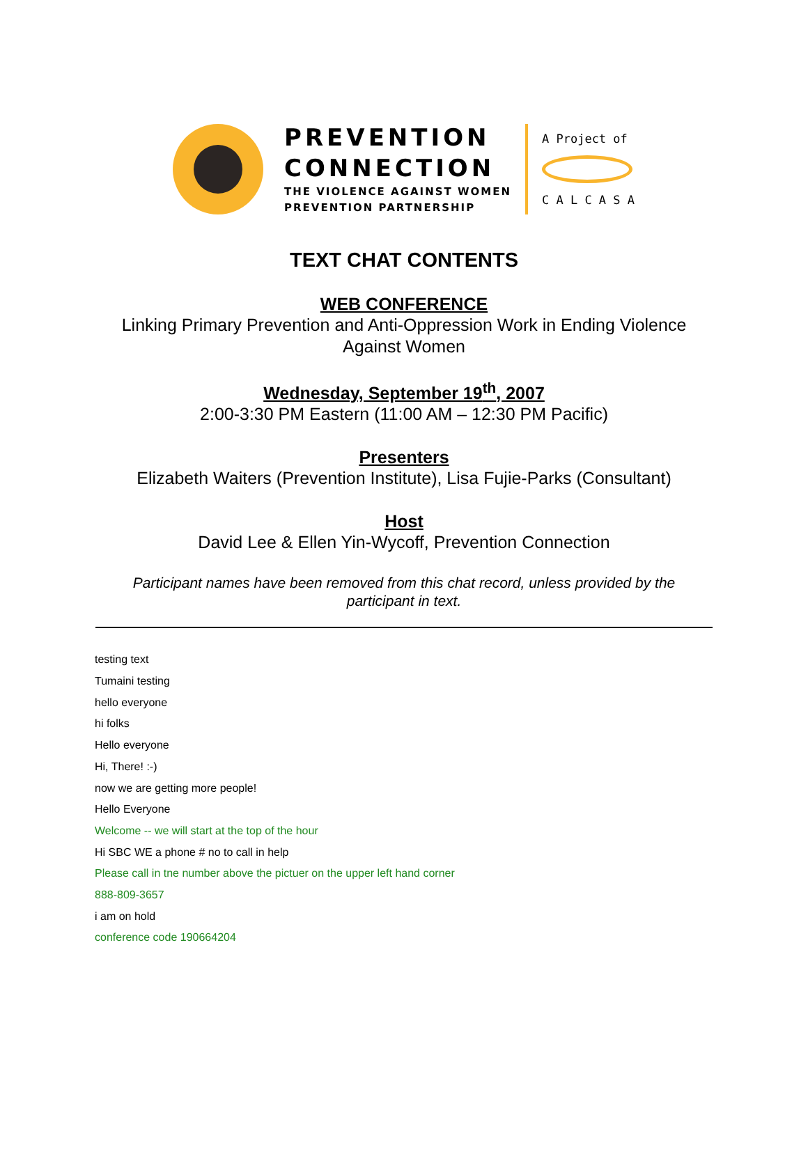PREVENTION
CONNECTION
THE VIOLENCE AGAINST WOMEN
PREVENTION PARTNERSHIP
A Project of
C A L C A S A
TEXT CHAT CONTENTS
WEB CONFERENCE
Linking Primary Prevention and Anti-Oppression Work in Ending Violence
Against Women
Wednesday, September 19<sup>th</sup>, 2007
2:00-3:30 PM Eastern (11:00 AM – 12:30 PM Pacific)
Presenters
Elizabeth Waiters (Prevention Institute), Lisa Fujie-Parks (Consultant)
Host
David Lee & Ellen Yin-Wycoff, Prevention Connection
Participant names have been removed from this chat record, unless provided by the
participant in text.
testing text
Tumaini testing
hello everyone
hi folks
Hello everyone
Hi, There! :-)
now we are getting more people!
Hello Everyone
Welcome -- we will start at the top of the hour
Hi SBC WE a phone # no to call in help
Please call in tne number above the pictuer on the upper left hand corner
888-809-3657
i am on hold
conference code 190664204